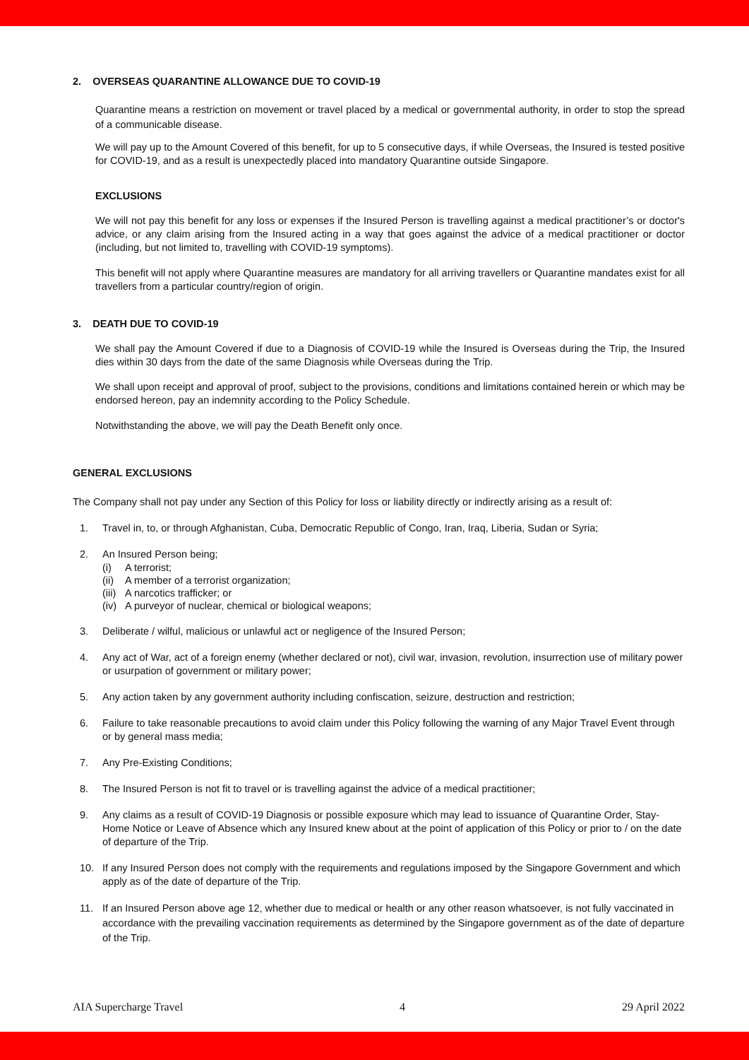2. OVERSEAS QUARANTINE ALLOWANCE DUE TO COVID-19
Quarantine means a restriction on movement or travel placed by a medical or governmental authority, in order to stop the spread of a communicable disease.
We will pay up to the Amount Covered of this benefit, for up to 5 consecutive days, if while Overseas, the Insured is tested positive for COVID-19, and as a result is unexpectedly placed into mandatory Quarantine outside Singapore.
EXCLUSIONS
We will not pay this benefit for any loss or expenses if the Insured Person is travelling against a medical practitioner’s or doctor's advice, or any claim arising from the Insured acting in a way that goes against the advice of a medical practitioner or doctor (including, but not limited to, travelling with COVID-19 symptoms).
This benefit will not apply where Quarantine measures are mandatory for all arriving travellers or Quarantine mandates exist for all travellers from a particular country/region of origin.
3. DEATH DUE TO COVID-19
We shall pay the Amount Covered if due to a Diagnosis of COVID-19 while the Insured is Overseas during the Trip, the Insured dies within 30 days from the date of the same Diagnosis while Overseas during the Trip.
We shall upon receipt and approval of proof, subject to the provisions, conditions and limitations contained herein or which may be endorsed hereon, pay an indemnity according to the Policy Schedule.
Notwithstanding the above, we will pay the Death Benefit only once.
GENERAL EXCLUSIONS
The Company shall not pay under any Section of this Policy for loss or liability directly or indirectly arising as a result of:
1. Travel in, to, or through Afghanistan, Cuba, Democratic Republic of Congo, Iran, Iraq, Liberia, Sudan or Syria;
2. An Insured Person being;
(i) A terrorist;
(ii) A member of a terrorist organization;
(iii) A narcotics trafficker; or
(iv) A purveyor of nuclear, chemical or biological weapons;
3. Deliberate / wilful, malicious or unlawful act or negligence of the Insured Person;
4. Any act of War, act of a foreign enemy (whether declared or not), civil war, invasion, revolution, insurrection use of military power or usurpation of government or military power;
5. Any action taken by any government authority including confiscation, seizure, destruction and restriction;
6. Failure to take reasonable precautions to avoid claim under this Policy following the warning of any Major Travel Event through or by general mass media;
7. Any Pre-Existing Conditions;
8. The Insured Person is not fit to travel or is travelling against the advice of a medical practitioner;
9. Any claims as a result of COVID-19 Diagnosis or possible exposure which may lead to issuance of Quarantine Order, Stay-Home Notice or Leave of Absence which any Insured knew about at the point of application of this Policy or prior to / on the date of departure of the Trip.
10. If any Insured Person does not comply with the requirements and regulations imposed by the Singapore Government and which apply as of the date of departure of the Trip.
11. If an Insured Person above age 12, whether due to medical or health or any other reason whatsoever, is not fully vaccinated in accordance with the prevailing vaccination requirements as determined by the Singapore government as of the date of departure of the Trip.
AIA Supercharge Travel 4 29 April 2022